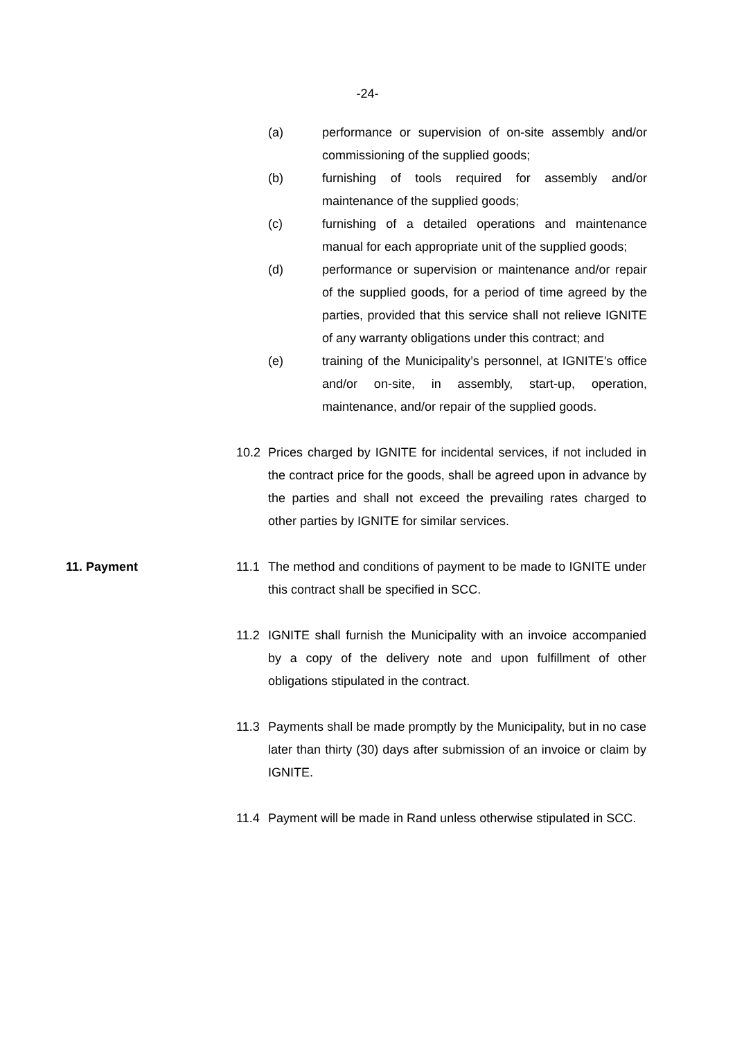-24-
(a) performance or supervision of on-site assembly and/or commissioning of the supplied goods;
(b) furnishing of tools required for assembly and/or maintenance of the supplied goods;
(c) furnishing of a detailed operations and maintenance manual for each appropriate unit of the supplied goods;
(d) performance or supervision or maintenance and/or repair of the supplied goods, for a period of time agreed by the parties, provided that this service shall not relieve IGNITE of any warranty obligations under this contract; and
(e) training of the Municipality’s personnel, at IGNITE’s office and/or on-site, in assembly, start-up, operation, maintenance, and/or repair of the supplied goods.
10.2 Prices charged by IGNITE for incidental services, if not included in the contract price for the goods, shall be agreed upon in advance by the parties and shall not exceed the prevailing rates charged to other parties by IGNITE for similar services.
11. Payment 11.1 The method and conditions of payment to be made to IGNITE under this contract shall be specified in SCC.
11.2 IGNITE shall furnish the Municipality with an invoice accompanied by a copy of the delivery note and upon fulfillment of other obligations stipulated in the contract.
11.3 Payments shall be made promptly by the Municipality, but in no case later than thirty (30) days after submission of an invoice or claim by IGNITE.
11.4 Payment will be made in Rand unless otherwise stipulated in SCC.